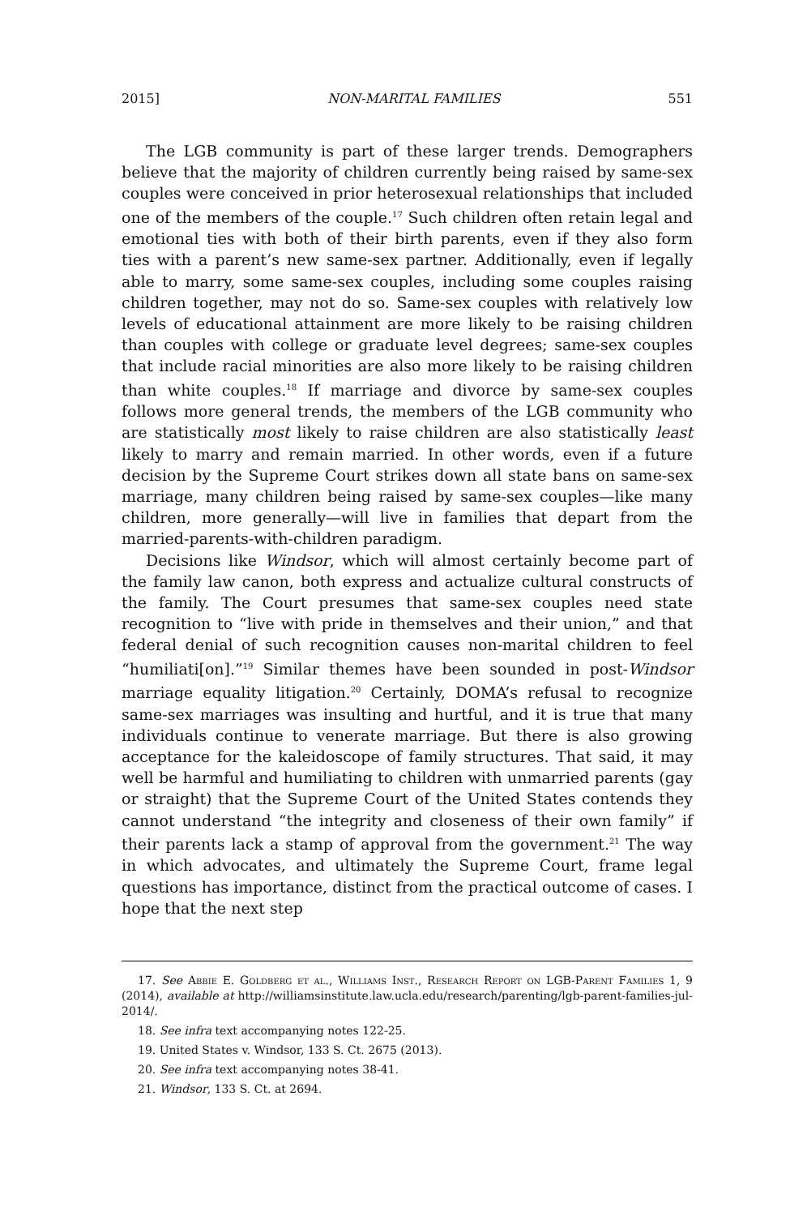2015] NON-MARITAL FAMILIES 551
The LGB community is part of these larger trends. Demographers believe that the majority of children currently being raised by same-sex couples were conceived in prior heterosexual relationships that included one of the members of the couple.<sup>17</sup> Such children often retain legal and emotional ties with both of their birth parents, even if they also form ties with a parent’s new same-sex partner. Additionally, even if legally able to marry, some same-sex couples, including some couples raising children together, may not do so. Same-sex couples with relatively low levels of educational attainment are more likely to be raising children than couples with college or graduate level degrees; same-sex couples that include racial minorities are also more likely to be raising children than white couples.<sup>18</sup> If marriage and divorce by same-sex couples follows more general trends, the members of the LGB community who are statistically most likely to raise children are also statistically least likely to marry and remain married. In other words, even if a future decision by the Supreme Court strikes down all state bans on same-sex marriage, many children being raised by same-sex couples—like many children, more generally—will live in families that depart from the married-parents-with-children paradigm.
Decisions like Windsor, which will almost certainly become part of the family law canon, both express and actualize cultural constructs of the family. The Court presumes that same-sex couples need state recognition to “live with pride in themselves and their union,” and that federal denial of such recognition causes non-marital children to feel “humiliati[on].”<sup>19</sup> Similar themes have been sounded in post-Windsor marriage equality litigation.<sup>20</sup> Certainly, DOMA’s refusal to recognize same-sex marriages was insulting and hurtful, and it is true that many individuals continue to venerate marriage. But there is also growing acceptance for the kaleidoscope of family structures. That said, it may well be harmful and humiliating to children with unmarried parents (gay or straight) that the Supreme Court of the United States contends they cannot understand “the integrity and closeness of their own family” if their parents lack a stamp of approval from the government.<sup>21</sup> The way in which advocates, and ultimately the Supreme Court, frame legal questions has importance, distinct from the practical outcome of cases. I hope that the next step
17. See Abbie E. Goldberg et al., Williams Inst., Research Report on LGB-Parent Families 1, 9 (2014), available at http://williamsinstitute.law.ucla.edu/research/parenting/lgb-parent-families-jul-2014/.
18. See infra text accompanying notes 122-25.
19. United States v. Windsor, 133 S. Ct. 2675 (2013).
20. See infra text accompanying notes 38-41.
21. Windsor, 133 S. Ct. at 2694.